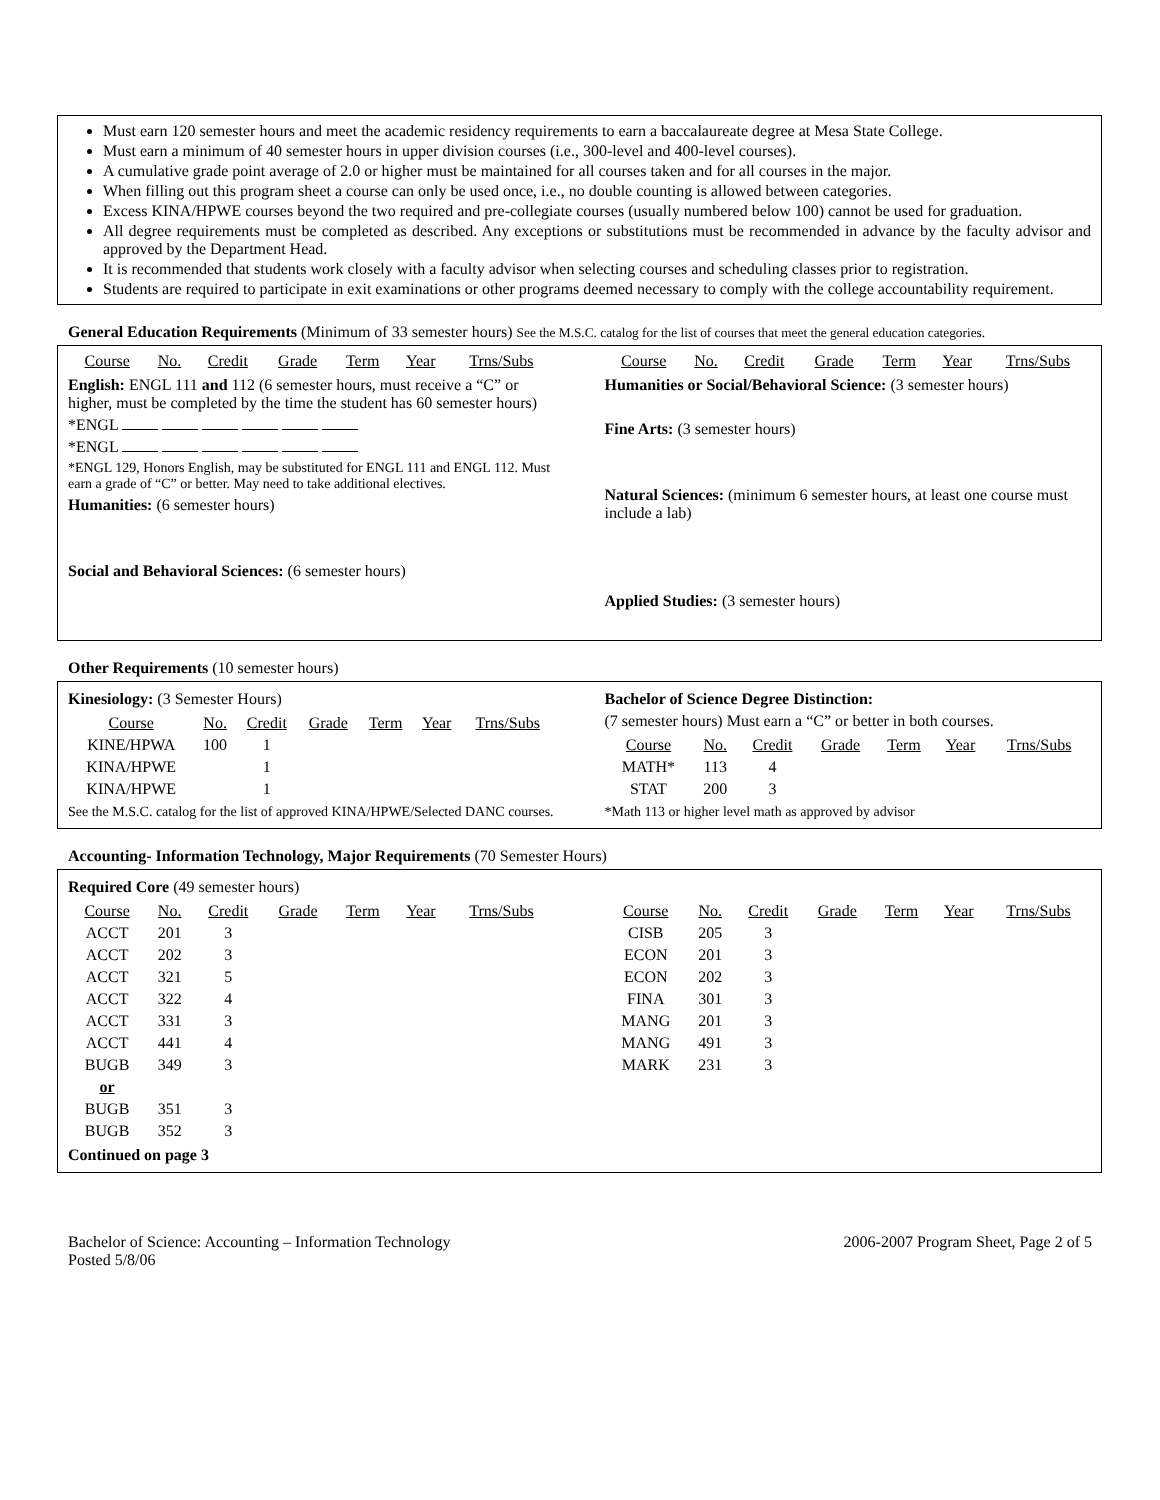Must earn 120 semester hours and meet the academic residency requirements to earn a baccalaureate degree at Mesa State College.
Must earn a minimum of 40 semester hours in upper division courses (i.e., 300-level and 400-level courses).
A cumulative grade point average of 2.0 or higher must be maintained for all courses taken and for all courses in the major.
When filling out this program sheet a course can only be used once, i.e., no double counting is allowed between categories.
Excess KINA/HPWE courses beyond the two required and pre-collegiate courses (usually numbered below 100) cannot be used for graduation.
All degree requirements must be completed as described. Any exceptions or substitutions must be recommended in advance by the faculty advisor and approved by the Department Head.
It is recommended that students work closely with a faculty advisor when selecting courses and scheduling classes prior to registration.
Students are required to participate in exit examinations or other programs deemed necessary to comply with the college accountability requirement.
General Education Requirements (Minimum of 33 semester hours) See the M.S.C. catalog for the list of courses that meet the general education categories.
| Course | No. | Credit | Grade | Term | Year | Trns/Subs |
| --- | --- | --- | --- | --- | --- | --- |
English: ENGL 111 and 112 (6 semester hours, must receive a “C” or higher, must be completed by the time the student has 60 semester hours)
*ENGL
*ENGL
*ENGL 129, Honors English, may be substituted for ENGL 111 and ENGL 112. Must earn a grade of “C” or better. May need to take additional electives.
Humanities: (6 semester hours)
Social and Behavioral Sciences: (6 semester hours)
| Course | No. | Credit | Grade | Term | Year | Trns/Subs |
| --- | --- | --- | --- | --- | --- | --- |
Humanities or Social/Behavioral Science: (3 semester hours)
Fine Arts: (3 semester hours)
Natural Sciences: (minimum 6 semester hours, at least one course must include a lab)
Applied Studies: (3 semester hours)
Other Requirements (10 semester hours)
Kinesiology: (3 Semester Hours)
| Course | No. | Credit | Grade | Term | Year | Trns/Subs |
| --- | --- | --- | --- | --- | --- | --- |
| KINE/HPWA | 100 | 1 | | | | |
| KINA/HPWE | | 1 | | | | |
| KINA/HPWE | | 1 | | | | |
See the M.S.C. catalog for the list of approved KINA/HPWE/Selected DANC courses.
Bachelor of Science Degree Distinction:
(7 semester hours) Must earn a “C” or better in both courses.
| Course | No. | Credit | Grade | Term | Year | Trns/Subs |
| --- | --- | --- | --- | --- | --- | --- |
| MATH* | 113 | 4 | | | | |
| STAT | 200 | 3 | | | | |
*Math 113 or higher level math as approved by advisor
Accounting- Information Technology, Major Requirements (70 Semester Hours)
Required Core (49 semester hours)
| Course | No. | Credit | Grade | Term | Year | Trns/Subs |
| --- | --- | --- | --- | --- | --- | --- |
| ACCT | 201 | 3 | | | | |
| ACCT | 202 | 3 | | | | |
| ACCT | 321 | 5 | | | | |
| ACCT | 322 | 4 | | | | |
| ACCT | 331 | 3 | | | | |
| ACCT | 441 | 4 | | | | |
| BUGB | 349 | 3 | | | | |
| or | | | | | | |
| BUGB | 351 | 3 | | | | |
| BUGB | 352 | 3 | | | | |
| Course | No. | Credit | Grade | Term | Year | Trns/Subs |
| --- | --- | --- | --- | --- | --- | --- |
| CISB | 205 | 3 | | | | |
| ECON | 201 | 3 | | | | |
| ECON | 202 | 3 | | | | |
| FINA | 301 | 3 | | | | |
| MANG | 201 | 3 | | | | |
| MANG | 491 | 3 | | | | |
| MARK | 231 | 3 | | | | |
Continued on page 3
Bachelor of Science: Accounting – Information Technology
Posted 5/8/06
2006-2007 Program Sheet, Page 2 of 5